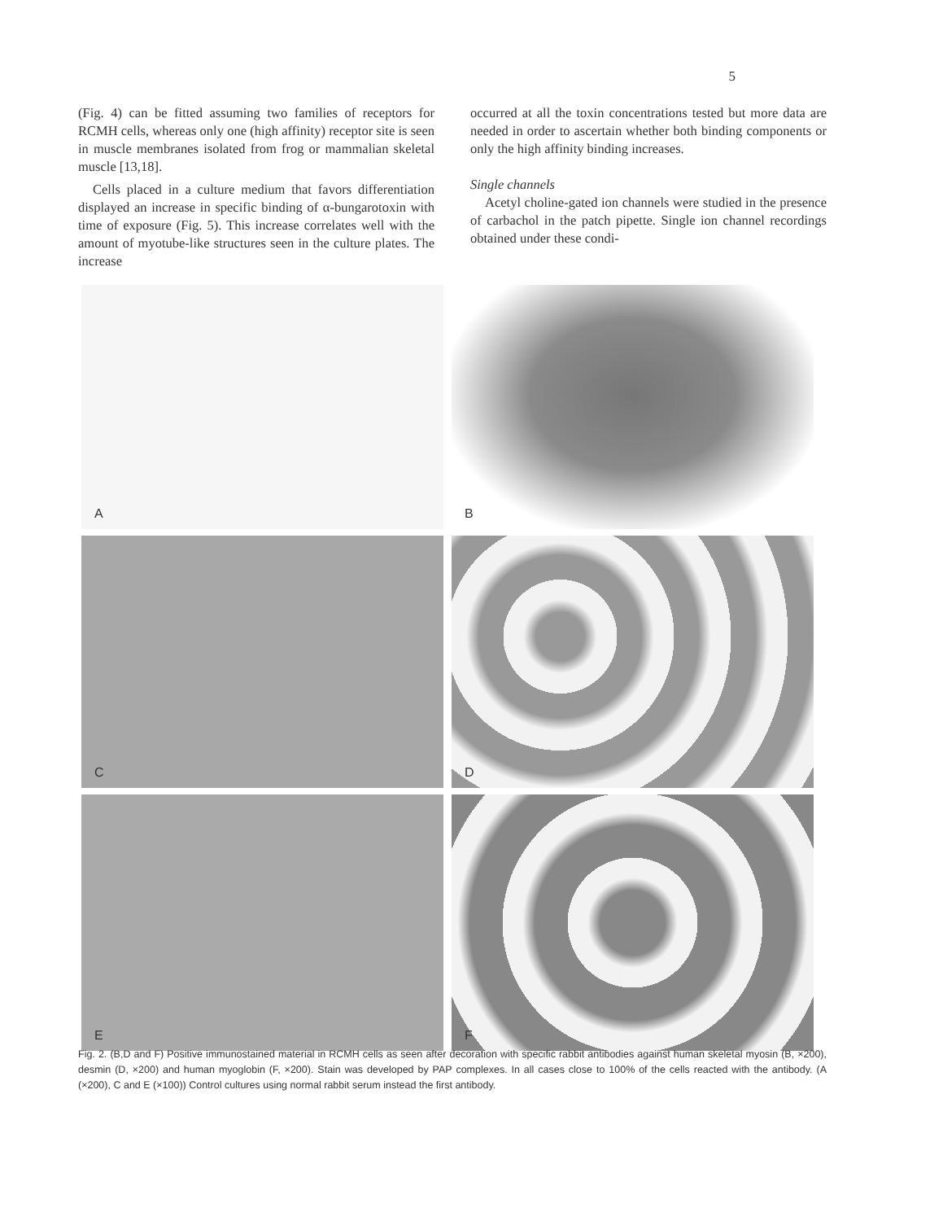5
(Fig. 4) can be fitted assuming two families of receptors for RCMH cells, whereas only one (high affinity) receptor site is seen in muscle membranes isolated from frog or mammalian skeletal muscle [13,18].
Cells placed in a culture medium that favors differentiation displayed an increase in specific binding of α-bungarotoxin with time of exposure (Fig. 5). This increase correlates well with the amount of myotube-like structures seen in the culture plates. The increase
occurred at all the toxin concentrations tested but more data are needed in order to ascertain whether both binding components or only the high affinity binding increases.
Single channels
Acetyl choline-gated ion channels were studied in the presence of carbachol in the patch pipette. Single ion channel recordings obtained under these condi-
A
B
C
D
E
F
Fig. 2. (B,D and F) Positive immunostained material in RCMH cells as seen after decoration with specific rabbit antibodies against human skeletal myosin (B, ×200), desmin (D, ×200) and human myoglobin (F, ×200). Stain was developed by PAP complexes. In all cases close to 100% of the cells reacted with the antibody. (A (×200), C and E (×100)) Control cultures using normal rabbit serum instead the first antibody.